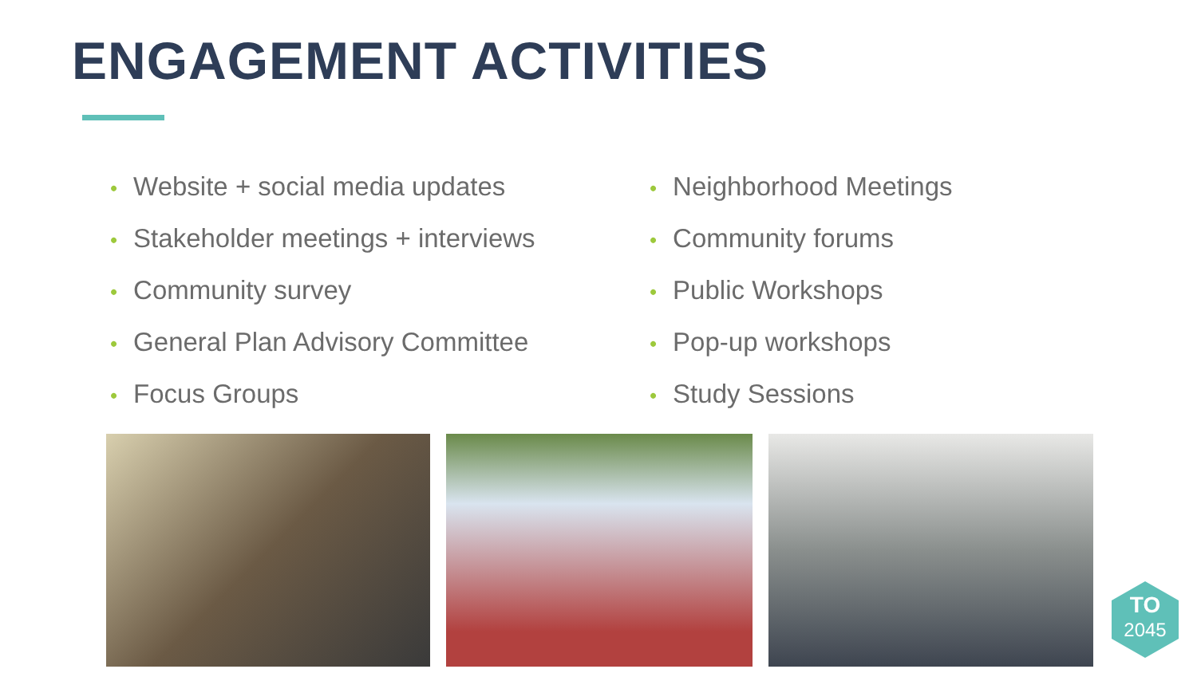ENGAGEMENT ACTIVITIES
• Website + social media updates
• Stakeholder meetings + interviews
• Community survey
• General Plan Advisory Committee
• Focus Groups
• Neighborhood Meetings
• Community forums
• Public Workshops
• Pop-up workshops
• Study Sessions
TO
2045